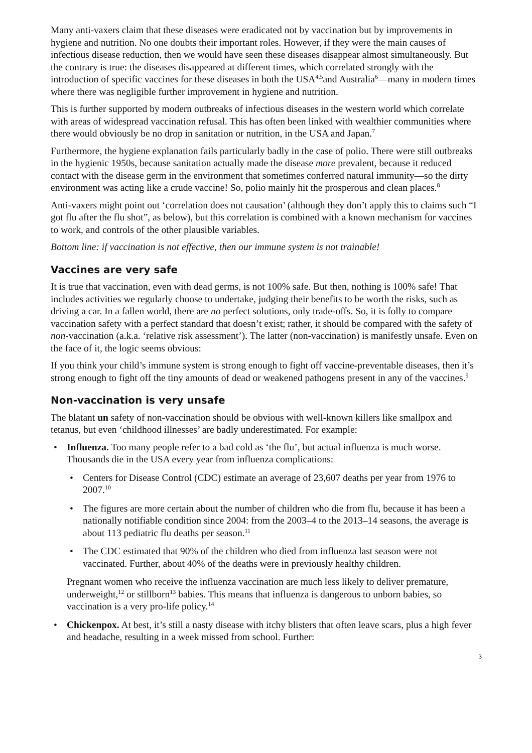Many anti-vaxers claim that these diseases were eradicated not by vaccination but by improvements in hygiene and nutrition. No one doubts their important roles. However, if they were the main caus­es of infectious disease reduction, then we would have seen these diseases disappear almost simul­taneously. But the contrary is true: the diseases disappeared at different times, which correlated strongly with the introduction of specific vaccines for these diseases in both the USA<sup>4,5</sup>and Austral­ia<sup>6</sup>—many in modern times where there was negligible further improvement in hygiene and nutri­tion.
This is further supported by modern outbreaks of infectious diseases in the western world which correlate with areas of widespread vaccination refusal. This has often been linked with wealthier communities where there would obviously be no drop in sanitation or nutrition, in the USA and Japan.<sup>7</sup>
Furthermore, the hygiene explanation fails particularly badly in the case of polio. There were still outbreaks in the hygienic 1950s, because sanitation actually made the disease more prevalent, be­cause it reduced contact with the disease germ in the environment that sometimes conferred natural immunity—so the dirty environment was acting like a crude vaccine! So, polio mainly hit the pros­perous and clean places.<sup>8</sup>
Anti-vaxers might point out ‘correlation does not causation’ (although they don’t apply this to claims such “I got flu after the flu shot”, as below), but this correlation is combined with a known mechanism for vaccines to work, and controls of the other plausible variables.
Bottom line: if vaccination is not effective, then our immune system is not trainable!
Vaccines are very safe
It is true that vaccination, even with dead germs, is not 100% safe. But then, nothing is 100% safe! That includes activities we regularly choose to undertake, judging their benefits to be worth the risks, such as driving a car. In a fallen world, there are no perfect solutions, only trade-offs. So, it is folly to compare vaccination safety with a perfect standard that doesn’t exist; rather, it should be compared with the safety of non-vaccination (a.k.a. ‘relative risk assessment’). The latter (non-vaccination) is manifestly unsafe. Even on the face of it, the logic seems obvious:
If you think your child’s immune system is strong enough to fight off vaccine-preventable diseases, then it’s strong enough to fight off the tiny amounts of dead or weakened pathogens present in any of the vaccines.<sup>9</sup>
Non-vaccination is very unsafe
The blatant un safety of non-vaccination should be obvious with well-known killers like smallpox and tetanus, but even ‘childhood illnesses’ are badly underestimated. For example:
Influenza. Too many people refer to a bad cold as ‘the flu’, but actual influenza is much worse. Thousands die in the USA every year from influenza complications:
Centers for Disease Control (CDC) estimate an average of 23,607 deaths per year from 1976 to 2007.<sup>10</sup>
The figures are more certain about the number of children who die from flu, because it has been a nationally notifiable condition since 2004: from the 2003–4 to the 2013–14 seasons, the average is about 113 pediatric flu deaths per season.<sup>11</sup>
The CDC estimated that 90% of the children who died from influenza last season were not vaccinated. Further, about 40% of the deaths were in previously healthy children.
Pregnant women who receive the influenza vaccination are much less likely to deliver prema­ture, underweight,<sup>12</sup> or stillborn<sup>13</sup> babies. This means that influenza is dangerous to unborn ba­bies, so vaccination is a very pro-life policy.<sup>14</sup>
Chickenpox. At best, it’s still a nasty disease with itchy blisters that often leave scars, plus a high fever and headache, resulting in a week missed from school. Further:
3